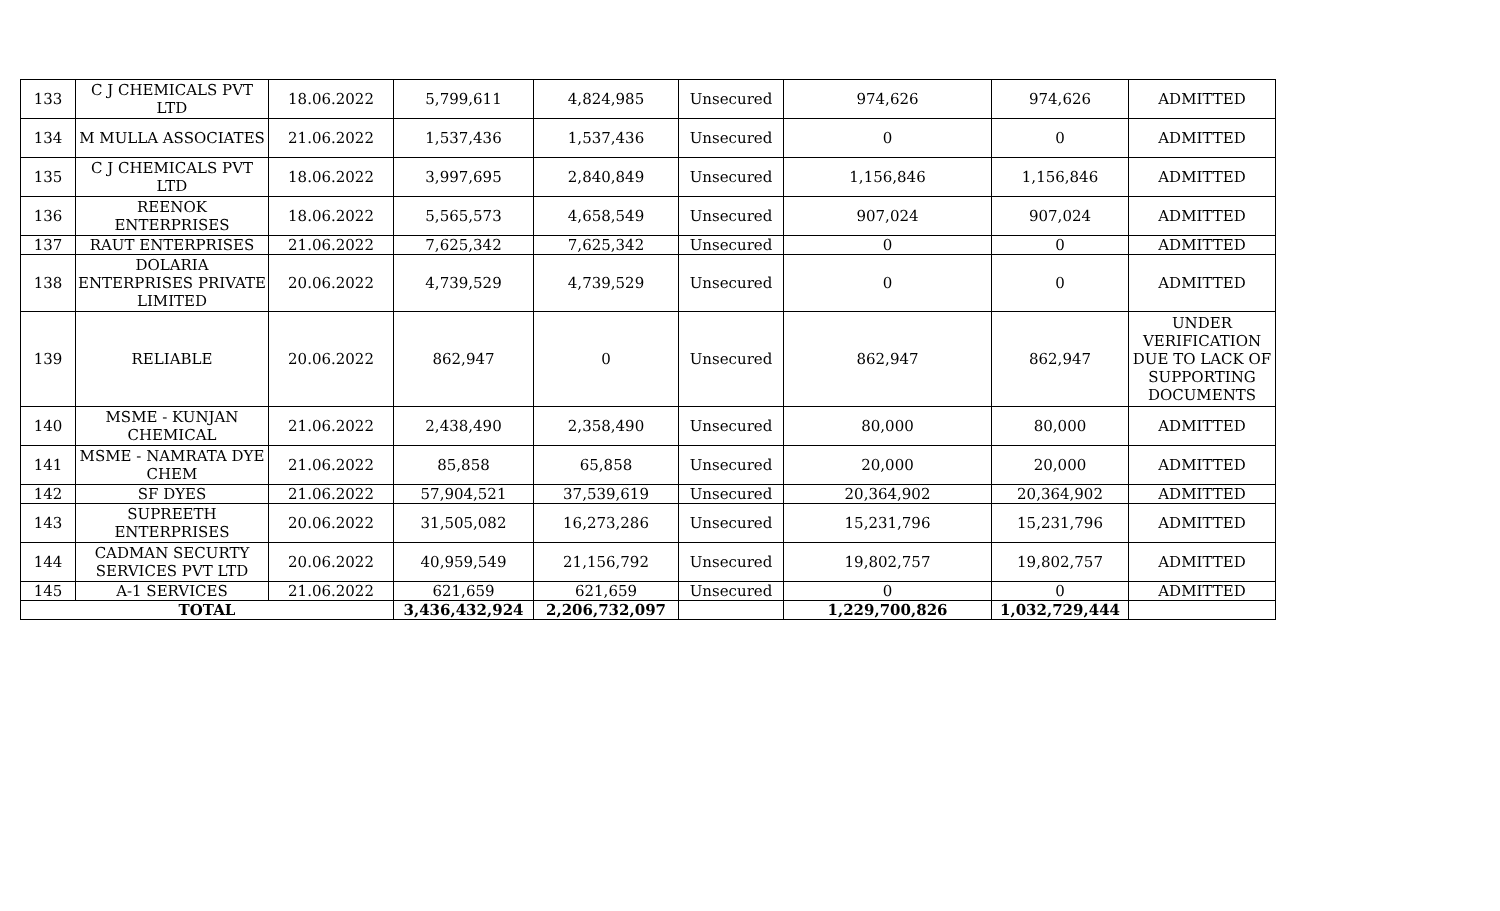| 133 | C J CHEMICALS PVT LTD | 18.06.2022 | 5,799,611 | 4,824,985 | Unsecured | 974,626 | 974,626 | ADMITTED |
| 134 | M MULLA ASSOCIATES | 21.06.2022 | 1,537,436 | 1,537,436 | Unsecured | 0 | 0 | ADMITTED |
| 135 | C J CHEMICALS PVT LTD | 18.06.2022 | 3,997,695 | 2,840,849 | Unsecured | 1,156,846 | 1,156,846 | ADMITTED |
| 136 | REENOK ENTERPRISES | 18.06.2022 | 5,565,573 | 4,658,549 | Unsecured | 907,024 | 907,024 | ADMITTED |
| 137 | RAUT ENTERPRISES | 21.06.2022 | 7,625,342 | 7,625,342 | Unsecured | 0 | 0 | ADMITTED |
| 138 | DOLARIA ENTERPRISES PRIVATE LIMITED | 20.06.2022 | 4,739,529 | 4,739,529 | Unsecured | 0 | 0 | ADMITTED |
| 139 | RELIABLE | 20.06.2022 | 862,947 | 0 | Unsecured | 862,947 | 862,947 | UNDER VERIFICATION DUE TO LACK OF SUPPORTING DOCUMENTS |
| 140 | MSME - KUNJAN CHEMICAL | 21.06.2022 | 2,438,490 | 2,358,490 | Unsecured | 80,000 | 80,000 | ADMITTED |
| 141 | MSME - NAMRATA DYE CHEM | 21.06.2022 | 85,858 | 65,858 | Unsecured | 20,000 | 20,000 | ADMITTED |
| 142 | SF DYES | 21.06.2022 | 57,904,521 | 37,539,619 | Unsecured | 20,364,902 | 20,364,902 | ADMITTED |
| 143 | SUPREETH ENTERPRISES | 20.06.2022 | 31,505,082 | 16,273,286 | Unsecured | 15,231,796 | 15,231,796 | ADMITTED |
| 144 | CADMAN SECURTY SERVICES PVT LTD | 20.06.2022 | 40,959,549 | 21,156,792 | Unsecured | 19,802,757 | 19,802,757 | ADMITTED |
| 145 | A-1 SERVICES | 21.06.2022 | 621,659 | 621,659 | Unsecured | 0 | 0 | ADMITTED |
| TOTAL | | | 3,436,432,924 | 2,206,732,097 | | 1,229,700,826 | 1,032,729,444 | |